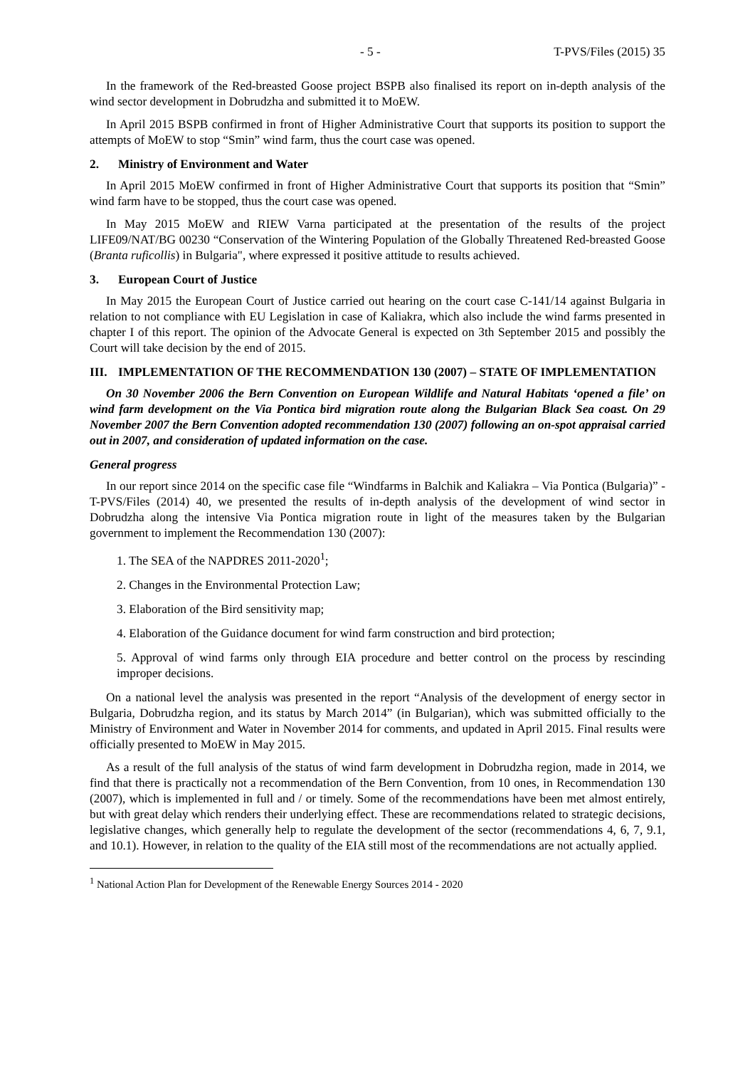- 5 - T-PVS/Files (2015) 35
In the framework of the Red-breasted Goose project BSPB also finalised its report on in-depth analysis of the wind sector development in Dobrudzha and submitted it to MoEW.
In April 2015 BSPB confirmed in front of Higher Administrative Court that supports its position to support the attempts of MoEW to stop “Smin” wind farm, thus the court case was opened.
2. Ministry of Environment and Water
In April 2015 MoEW confirmed in front of Higher Administrative Court that supports its position that “Smin” wind farm have to be stopped, thus the court case was opened.
In May 2015 MoEW and RIEW Varna participated at the presentation of the results of the project LIFE09/NAT/BG 00230 “Conservation of the Wintering Population of the Globally Threatened Red-breasted Goose (Branta ruficollis) in Bulgaria", where expressed it positive attitude to results achieved.
3. European Court of Justice
In May 2015 the European Court of Justice carried out hearing on the court case C-141/14 against Bulgaria in relation to not compliance with EU Legislation in case of Kaliakra, which also include the wind farms presented in chapter I of this report. The opinion of the Advocate General is expected on 3th September 2015 and possibly the Court will take decision by the end of 2015.
III. IMPLEMENTATION OF THE RECOMMENDATION 130 (2007) – STATE OF IMPLEMENTATION
On 30 November 2006 the Bern Convention on European Wildlife and Natural Habitats ‘opened a file’ on wind farm development on the Via Pontica bird migration route along the Bulgarian Black Sea coast. On 29 November 2007 the Bern Convention adopted recommendation 130 (2007) following an on-spot appraisal carried out in 2007, and consideration of updated information on the case.
General progress
In our report since 2014 on the specific case file “Windfarms in Balchik and Kaliakra – Via Pontica (Bulgaria)” - T-PVS/Files (2014) 40, we presented the results of in-depth analysis of the development of wind sector in Dobrudzha along the intensive Via Pontica migration route in light of the measures taken by the Bulgarian government to implement the Recommendation 130 (2007):
1. The SEA of the NAPDRES 2011-2020<sup>1</sup>;
2. Changes in the Environmental Protection Law;
3. Elaboration of the Bird sensitivity map;
4. Elaboration of the Guidance document for wind farm construction and bird protection;
5. Approval of wind farms only through EIA procedure and better control on the process by rescinding improper decisions.
On a national level the analysis was presented in the report “Analysis of the development of energy sector in Bulgaria, Dobrudzha region, and its status by March 2014” (in Bulgarian), which was submitted officially to the Ministry of Environment and Water in November 2014 for comments, and updated in April 2015. Final results were officially presented to MoEW in May 2015.
As a result of the full analysis of the status of wind farm development in Dobrudzha region, made in 2014, we find that there is practically not a recommendation of the Bern Convention, from 10 ones, in Recommendation 130 (2007), which is implemented in full and / or timely. Some of the recommendations have been met almost entirely, but with great delay which renders their underlying effect. These are recommendations related to strategic decisions, legislative changes, which generally help to regulate the development of the sector (recommendations 4, 6, 7, 9.1, and 10.1). However, in relation to the quality of the EIA still most of the recommendations are not actually applied.
<sup>1</sup> National Action Plan for Development of the Renewable Energy Sources 2014 - 2020